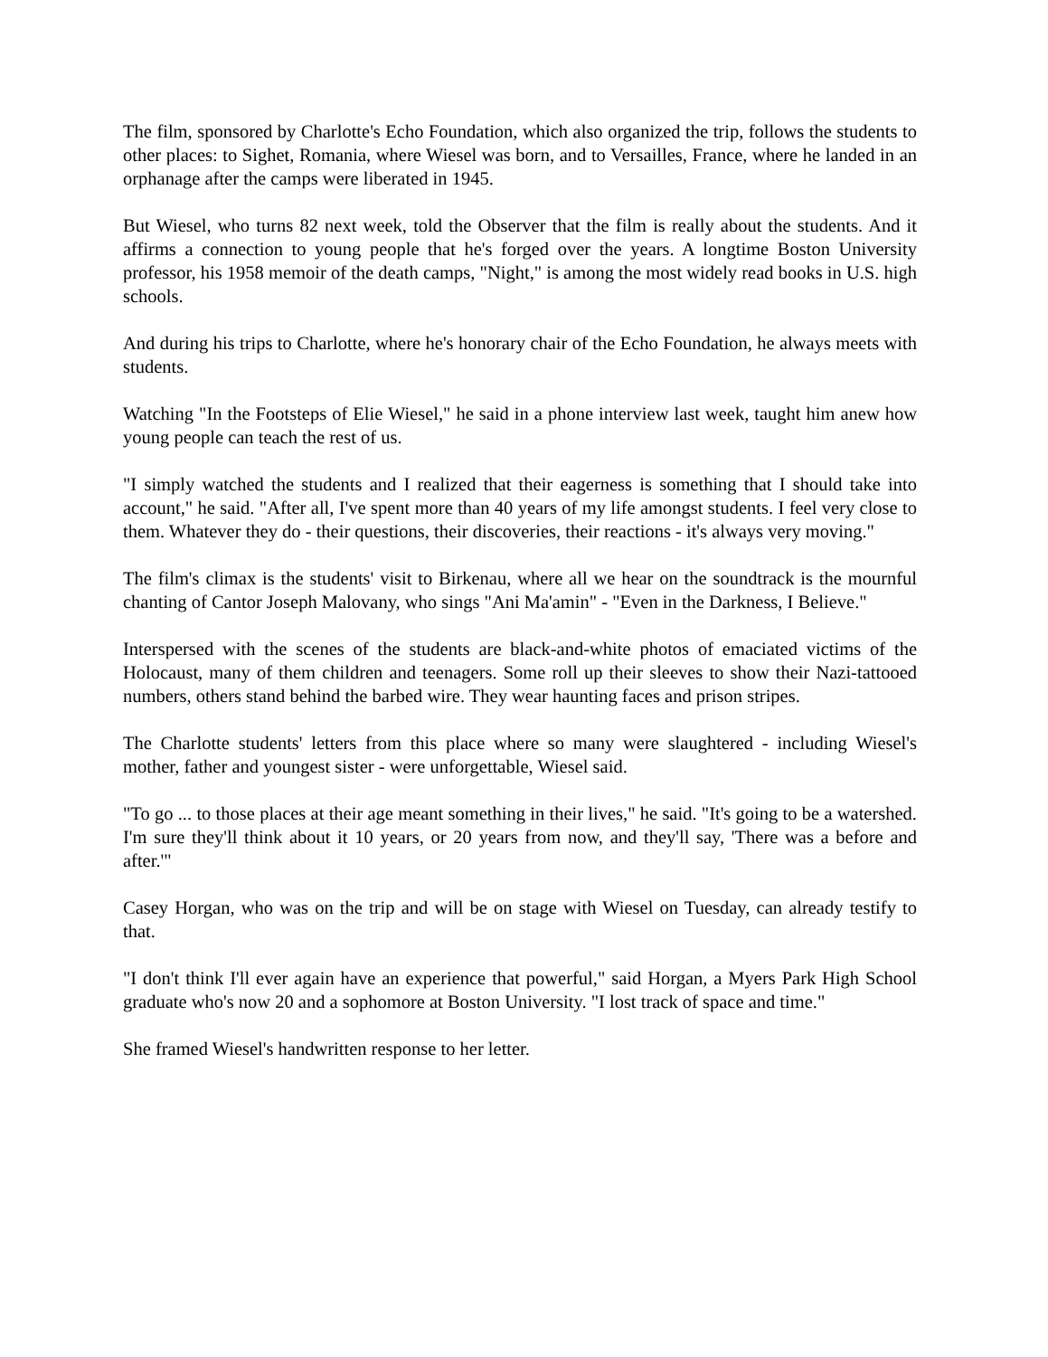The film, sponsored by Charlotte's Echo Foundation, which also organized the trip, follows the students to other places: to Sighet, Romania, where Wiesel was born, and to Versailles, France, where he landed in an orphanage after the camps were liberated in 1945.
But Wiesel, who turns 82 next week, told the Observer that the film is really about the students. And it affirms a connection to young people that he's forged over the years. A longtime Boston University professor, his 1958 memoir of the death camps, "Night," is among the most widely read books in U.S. high schools.
And during his trips to Charlotte, where he's honorary chair of the Echo Foundation, he always meets with students.
Watching "In the Footsteps of Elie Wiesel," he said in a phone interview last week, taught him anew how young people can teach the rest of us.
"I simply watched the students and I realized that their eagerness is something that I should take into account," he said. "After all, I've spent more than 40 years of my life amongst students. I feel very close to them. Whatever they do - their questions, their discoveries, their reactions - it's always very moving."
The film's climax is the students' visit to Birkenau, where all we hear on the soundtrack is the mournful chanting of Cantor Joseph Malovany, who sings "Ani Ma'amin" - "Even in the Darkness, I Believe."
Interspersed with the scenes of the students are black-and-white photos of emaciated victims of the Holocaust, many of them children and teenagers. Some roll up their sleeves to show their Nazi-tattooed numbers, others stand behind the barbed wire. They wear haunting faces and prison stripes.
The Charlotte students' letters from this place where so many were slaughtered - including Wiesel's mother, father and youngest sister - were unforgettable, Wiesel said.
"To go ... to those places at their age meant something in their lives," he said. "It's going to be a watershed. I'm sure they'll think about it 10 years, or 20 years from now, and they'll say, 'There was a before and after.'"
Casey Horgan, who was on the trip and will be on stage with Wiesel on Tuesday, can already testify to that.
"I don't think I'll ever again have an experience that powerful," said Horgan, a Myers Park High School graduate who's now 20 and a sophomore at Boston University. "I lost track of space and time."
She framed Wiesel's handwritten response to her letter.